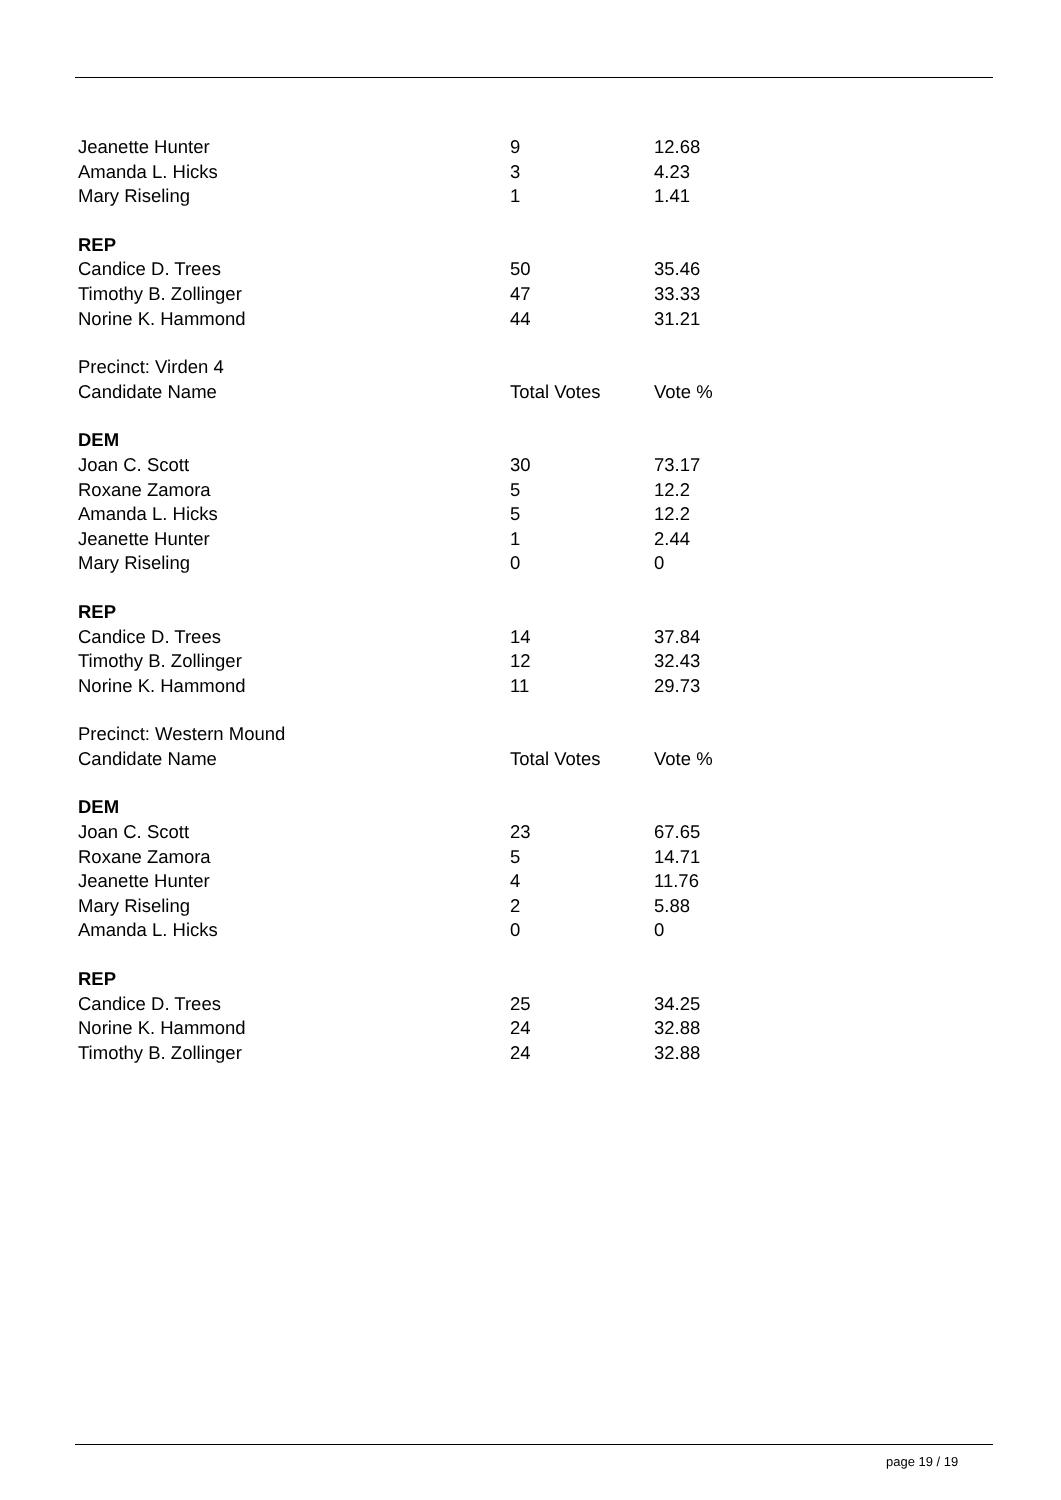| Jeanette Hunter | 9 | 12.68 |
| Amanda L. Hicks | 3 | 4.23 |
| Mary Riseling | 1 | 1.41 |
| REP | | |
| Candice D. Trees | 50 | 35.46 |
| Timothy B. Zollinger | 47 | 33.33 |
| Norine K. Hammond | 44 | 31.21 |
| Precinct: Virden 4 | | |
| Candidate Name | Total Votes | Vote % |
| DEM | | |
| Joan C. Scott | 30 | 73.17 |
| Roxane Zamora | 5 | 12.2 |
| Amanda L. Hicks | 5 | 12.2 |
| Jeanette Hunter | 1 | 2.44 |
| Mary Riseling | 0 | 0 |
| REP | | |
| Candice D. Trees | 14 | 37.84 |
| Timothy B. Zollinger | 12 | 32.43 |
| Norine K. Hammond | 11 | 29.73 |
| Precinct: Western Mound | | |
| Candidate Name | Total Votes | Vote % |
| DEM | | |
| Joan C. Scott | 23 | 67.65 |
| Roxane Zamora | 5 | 14.71 |
| Jeanette Hunter | 4 | 11.76 |
| Mary Riseling | 2 | 5.88 |
| Amanda L. Hicks | 0 | 0 |
| REP | | |
| Candice D. Trees | 25 | 34.25 |
| Norine K. Hammond | 24 | 32.88 |
| Timothy B. Zollinger | 24 | 32.88 |
page 19 / 19